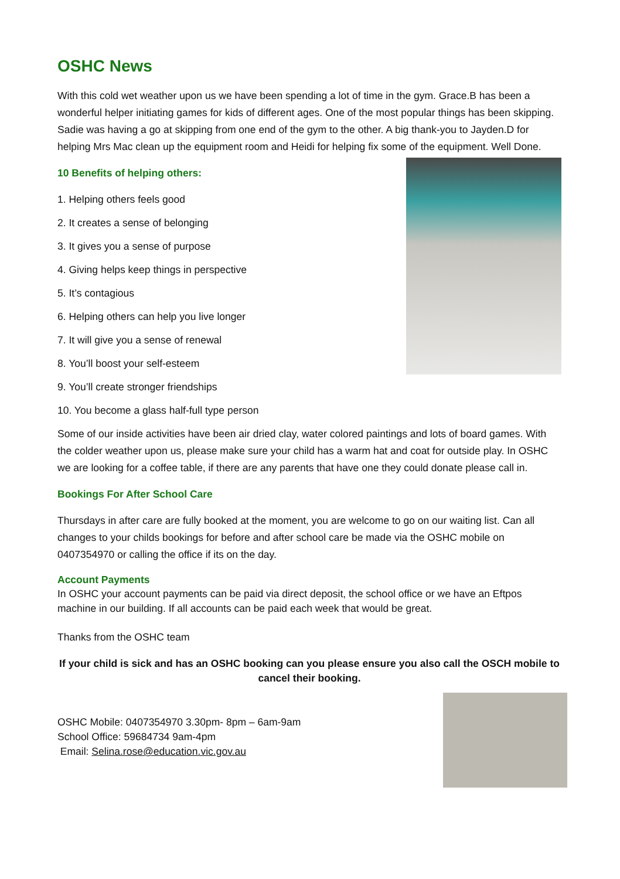OSHC News
With this cold wet weather upon us we have been spending a lot of time in the gym. Grace.B has been a wonderful helper initiating games for kids of different ages. One of the most popular things has been skipping. Sadie was having a go at skipping from one end of the gym to the other. A big thank-you to Jayden.D for helping Mrs Mac clean up the equipment room and Heidi for helping fix some of the equipment. Well Done.
10 Benefits of helping others:
1. Helping others feels good
2. It creates a sense of belonging
3. It gives you a sense of purpose
4. Giving helps keep things in perspective
5. It’s contagious
6. Helping others can help you live longer
7. It will give you a sense of renewal
8. You’ll boost your self-esteem
9. You’ll create stronger friendships
10. You become a glass half-full type person
Some of our inside activities have been air dried clay, water colored paintings and lots of board games. With the colder weather upon us, please make sure your child has a warm hat and coat for outside play. In OSHC we are looking for a coffee table, if there are any parents that have one they could donate please call in.
Bookings For After School Care
Thursdays in after care are fully booked at the moment, you are welcome to go on our waiting list. Can all changes to your childs bookings for before and after school care be made via the OSHC mobile on 0407354970 or calling the office if its on the day.
Account Payments
In OSHC your account payments can be paid via direct deposit, the school office or we have an Eftpos machine in our building. If all accounts can be paid each week that would be great.
Thanks from the OSHC team
If your child is sick and has an OSHC booking can you please ensure you also call the OSCH mobile to cancel their booking.
OSHC Mobile: 0407354970 3.30pm- 8pm – 6am-9am
School Office: 59684734 9am-4pm
Email: Selina.rose@education.vic.gov.au